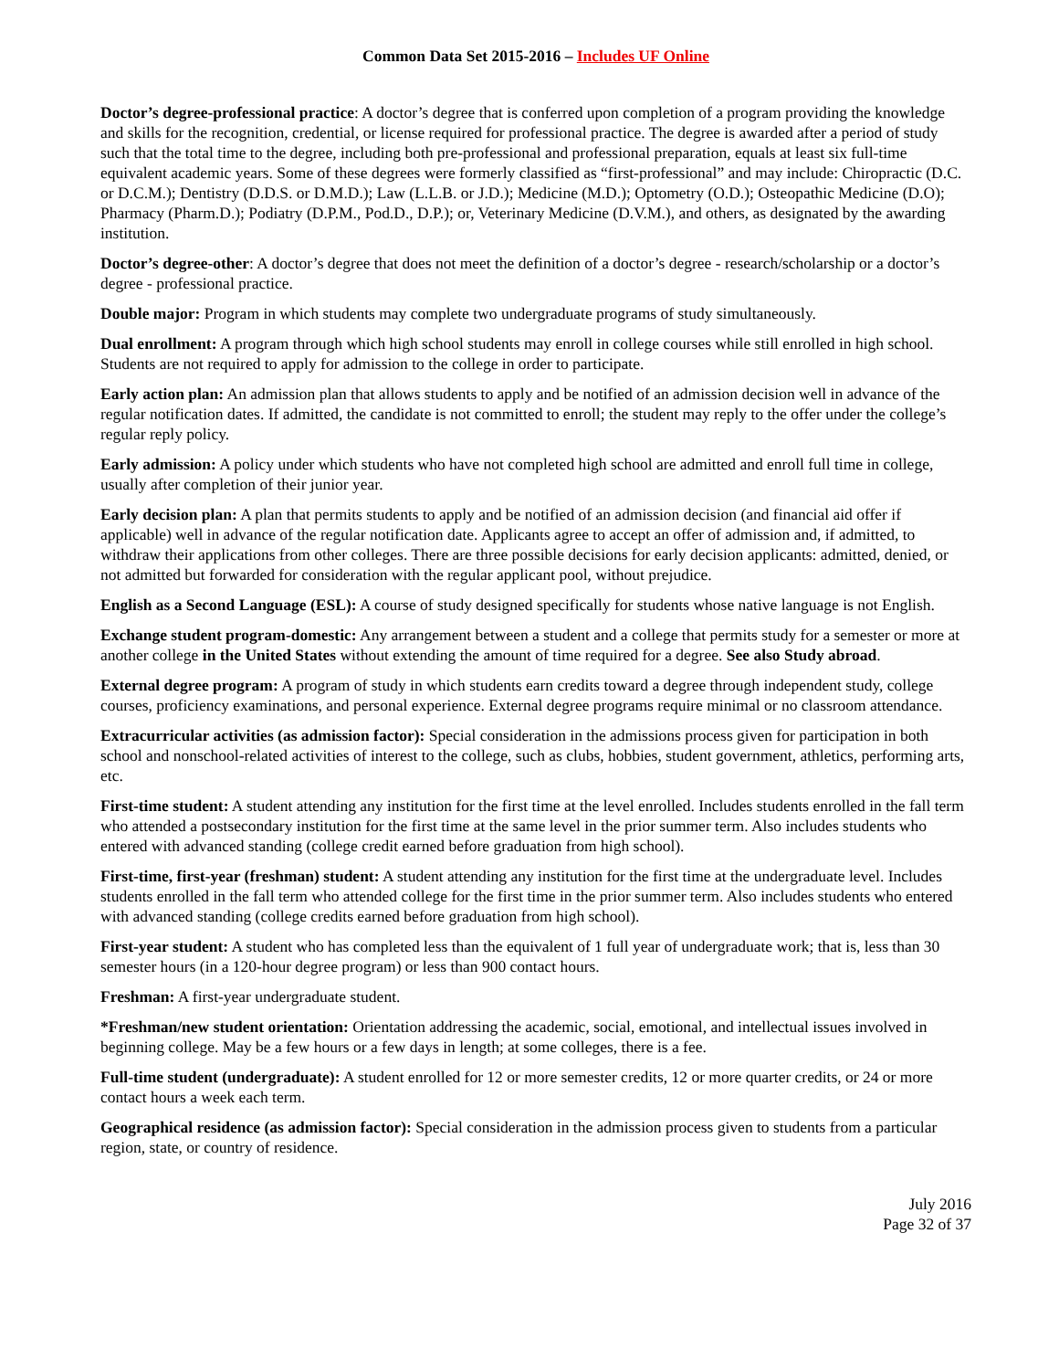Common Data Set 2015-2016 – Includes UF Online
Doctor’s degree-professional practice: A doctor’s degree that is conferred upon completion of a program providing the knowledge and skills for the recognition, credential, or license required for professional practice. The degree is awarded after a period of study such that the total time to the degree, including both pre-professional and professional preparation, equals at least six full-time equivalent academic years. Some of these degrees were formerly classified as “first-professional” and may include: Chiropractic (D.C. or D.C.M.); Dentistry (D.D.S. or D.M.D.); Law (L.L.B. or J.D.); Medicine (M.D.); Optometry (O.D.); Osteopathic Medicine (D.O); Pharmacy (Pharm.D.); Podiatry (D.P.M., Pod.D., D.P.); or, Veterinary Medicine (D.V.M.), and others, as designated by the awarding institution.
Doctor’s degree-other: A doctor’s degree that does not meet the definition of a doctor’s degree - research/scholarship or a doctor’s degree - professional practice.
Double major: Program in which students may complete two undergraduate programs of study simultaneously.
Dual enrollment: A program through which high school students may enroll in college courses while still enrolled in high school. Students are not required to apply for admission to the college in order to participate.
Early action plan: An admission plan that allows students to apply and be notified of an admission decision well in advance of the regular notification dates. If admitted, the candidate is not committed to enroll; the student may reply to the offer under the college’s regular reply policy.
Early admission: A policy under which students who have not completed high school are admitted and enroll full time in college, usually after completion of their junior year.
Early decision plan: A plan that permits students to apply and be notified of an admission decision (and financial aid offer if applicable) well in advance of the regular notification date. Applicants agree to accept an offer of admission and, if admitted, to withdraw their applications from other colleges. There are three possible decisions for early decision applicants: admitted, denied, or not admitted but forwarded for consideration with the regular applicant pool, without prejudice.
English as a Second Language (ESL): A course of study designed specifically for students whose native language is not English.
Exchange student program-domestic: Any arrangement between a student and a college that permits study for a semester or more at another college in the United States without extending the amount of time required for a degree. See also Study abroad.
External degree program: A program of study in which students earn credits toward a degree through independent study, college courses, proficiency examinations, and personal experience. External degree programs require minimal or no classroom attendance.
Extracurricular activities (as admission factor): Special consideration in the admissions process given for participation in both school and nonschool-related activities of interest to the college, such as clubs, hobbies, student government, athletics, performing arts, etc.
First-time student: A student attending any institution for the first time at the level enrolled. Includes students enrolled in the fall term who attended a postsecondary institution for the first time at the same level in the prior summer term. Also includes students who entered with advanced standing (college credit earned before graduation from high school).
First-time, first-year (freshman) student: A student attending any institution for the first time at the undergraduate level. Includes students enrolled in the fall term who attended college for the first time in the prior summer term. Also includes students who entered with advanced standing (college credits earned before graduation from high school).
First-year student: A student who has completed less than the equivalent of 1 full year of undergraduate work; that is, less than 30 semester hours (in a 120-hour degree program) or less than 900 contact hours.
Freshman: A first-year undergraduate student.
*Freshman/new student orientation: Orientation addressing the academic, social, emotional, and intellectual issues involved in beginning college. May be a few hours or a few days in length; at some colleges, there is a fee.
Full-time student (undergraduate): A student enrolled for 12 or more semester credits, 12 or more quarter credits, or 24 or more contact hours a week each term.
Geographical residence (as admission factor): Special consideration in the admission process given to students from a particular region, state, or country of residence.
July 2016
Page 32 of 37